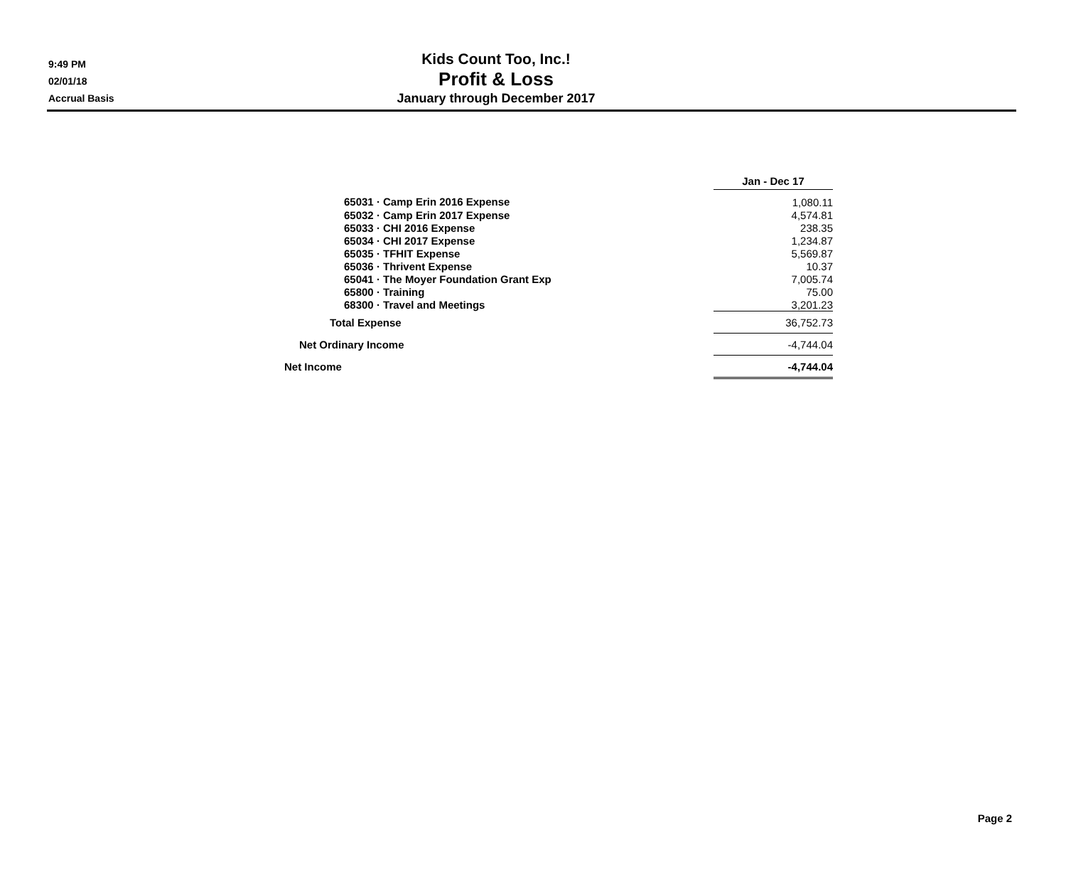9:49 PM
02/01/18
Accrual Basis
Kids Count Too, Inc.!
Profit & Loss
January through December 2017
| | Jan - Dec 17 |
| 65031 · Camp Erin 2016 Expense | 1,080.11 |
| 65032 · Camp Erin 2017 Expense | 4,574.81 |
| 65033 · CHI 2016 Expense | 238.35 |
| 65034 · CHI 2017 Expense | 1,234.87 |
| 65035 · TFHIT Expense | 5,569.87 |
| 65036 · Thrivent Expense | 10.37 |
| 65041 · The Moyer Foundation Grant Exp | 7,005.74 |
| 65800 · Training | 75.00 |
| 68300 · Travel and Meetings | 3,201.23 |
| Total Expense | 36,752.73 |
| Net Ordinary Income | -4,744.04 |
| Net Income | -4,744.04 |
Page 2